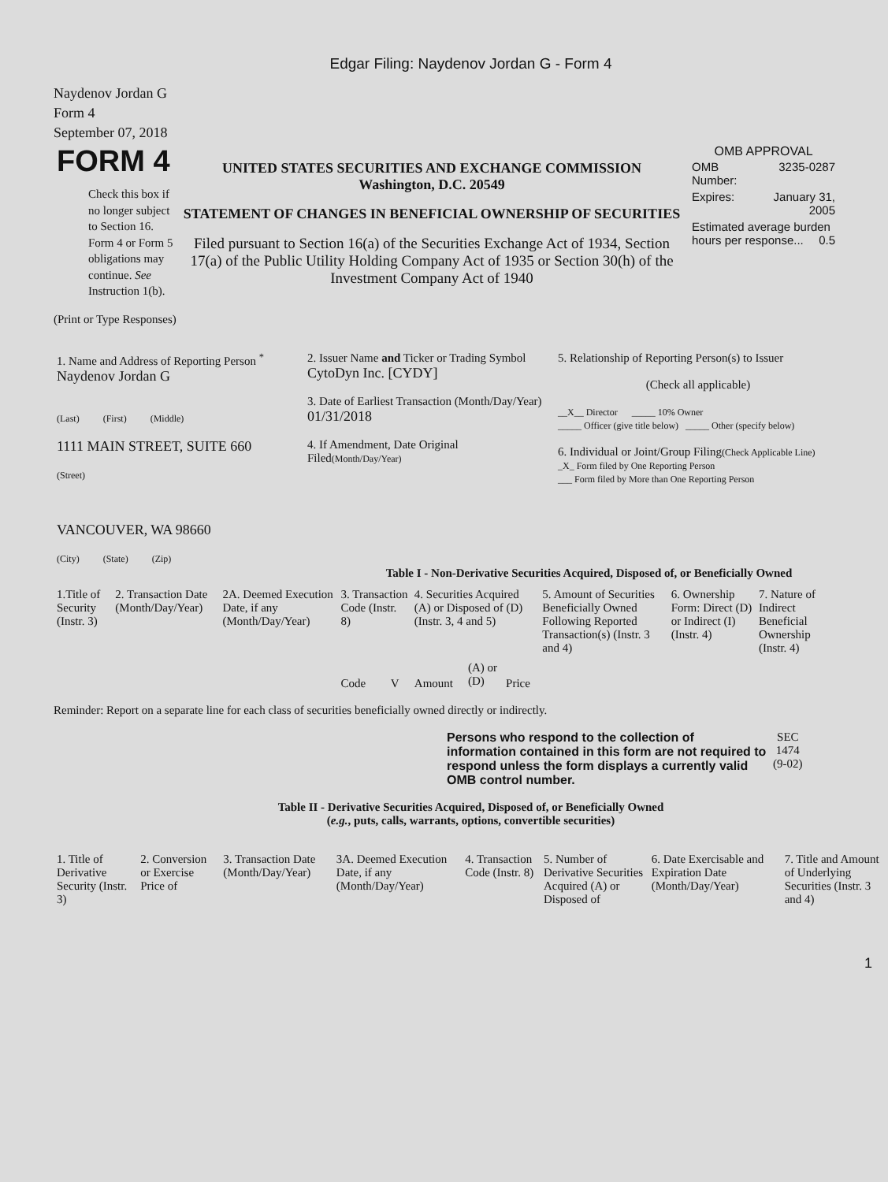Edgar Filing: Naydenov Jordan G - Form 4
Naydenov Jordan G
Form 4
September 07, 2018
| FORM 4 Check this box if no longer subject to Section 16. Form 4 or Form 5 obligations may continue. See Instruction 1(b). | UNITED STATES SECURITIES AND EXCHANGE COMMISSION Washington, D.C. 20549 STATEMENT OF CHANGES IN BENEFICIAL OWNERSHIP OF SECURITIES Filed pursuant to Section 16(a) of the Securities Exchange Act of 1934, Section 17(a) of the Public Utility Holding Company Act of 1935 or Section 30(h) of the Investment Company Act of 1940 | OMB APPROVAL / OMB Number: / 3235-0287 / / Expires: / January 31, 2005 / / Estimated average burden hours per response... 0.5 / / |
(Print or Type Responses)
| 1. Name and Address of Reporting Person <sup>*</sup> Naydenov Jordan G (Last) (First) (Middle) 1111 MAIN STREET, SUITE 660 (Street) VANCOUVER, WA 98660 (City) (State) (Zip) | 2. Issuer Name and Ticker or Trading Symbol CytoDyn Inc. [CYDY] 3. Date of Earliest Transaction (Month/Day/Year) 01/31/2018 4. If Amendment, Date Original Filed (Month/Day/Year) | 5. Relationship of Reporting Person(s) to Issuer (Check all applicable) __X__ Director _____ 10% Owner _____ Officer (give title below) _____ Other (specify below) 6. Individual or Joint/Group Filing (Check Applicable Line) _X_ Form filed by One Reporting Person ___ Form filed by More than One Reporting Person |
Table I - Non-Derivative Securities Acquired, Disposed of, or Beneficially Owned
| 1.Title of Security (Instr. 3) | 2. Transaction Date (Month/Day/Year) | 2A. Deemed Execution Date, if any (Month/Day/Year) | 3. Transaction Code (Instr. 8) | | 4. Securities Acquired (A) or Disposed of (D) (Instr. 3, 4 and 5) | | | 5. Amount of Securities Beneficially Owned Following Reported Transaction(s) (Instr. 3 and 4) | 6. Ownership Form: Direct (D) or Indirect (I) (Instr. 4) | 7. Nature of Indirect Beneficial Ownership (Instr. 4) |
| --- | --- | --- | --- | --- | --- | --- | --- | --- | --- | --- |
| | | | Code | V | Amount | (A) or (D) | Price | | | |
Reminder: Report on a separate line for each class of securities beneficially owned directly or indirectly.
| Persons who respond to the collection of information contained in this form are not required to respond unless the form displays a currently valid OMB control number. | SEC 1474 (9-02) |
Table II - Derivative Securities Acquired, Disposed of, or Beneficially Owned
(e.g., puts, calls, warrants, options, convertible securities)
| 1. Title of Derivative Security (Instr. 3) | 2. Conversion or Exercise Price of | 3. Transaction Date (Month/Day/Year) | 3A. Deemed Execution Date, if any (Month/Day/Year) | 4. Transaction Code (Instr. 8) | 5. Number of Derivative Securities Acquired (A) or Disposed of | 6. Date Exercisable and Expiration Date (Month/Day/Year) | 7. Title and Amount of Underlying Securities (Instr. 3 and 4) |
| --- | --- | --- | --- | --- | --- | --- | --- |
1